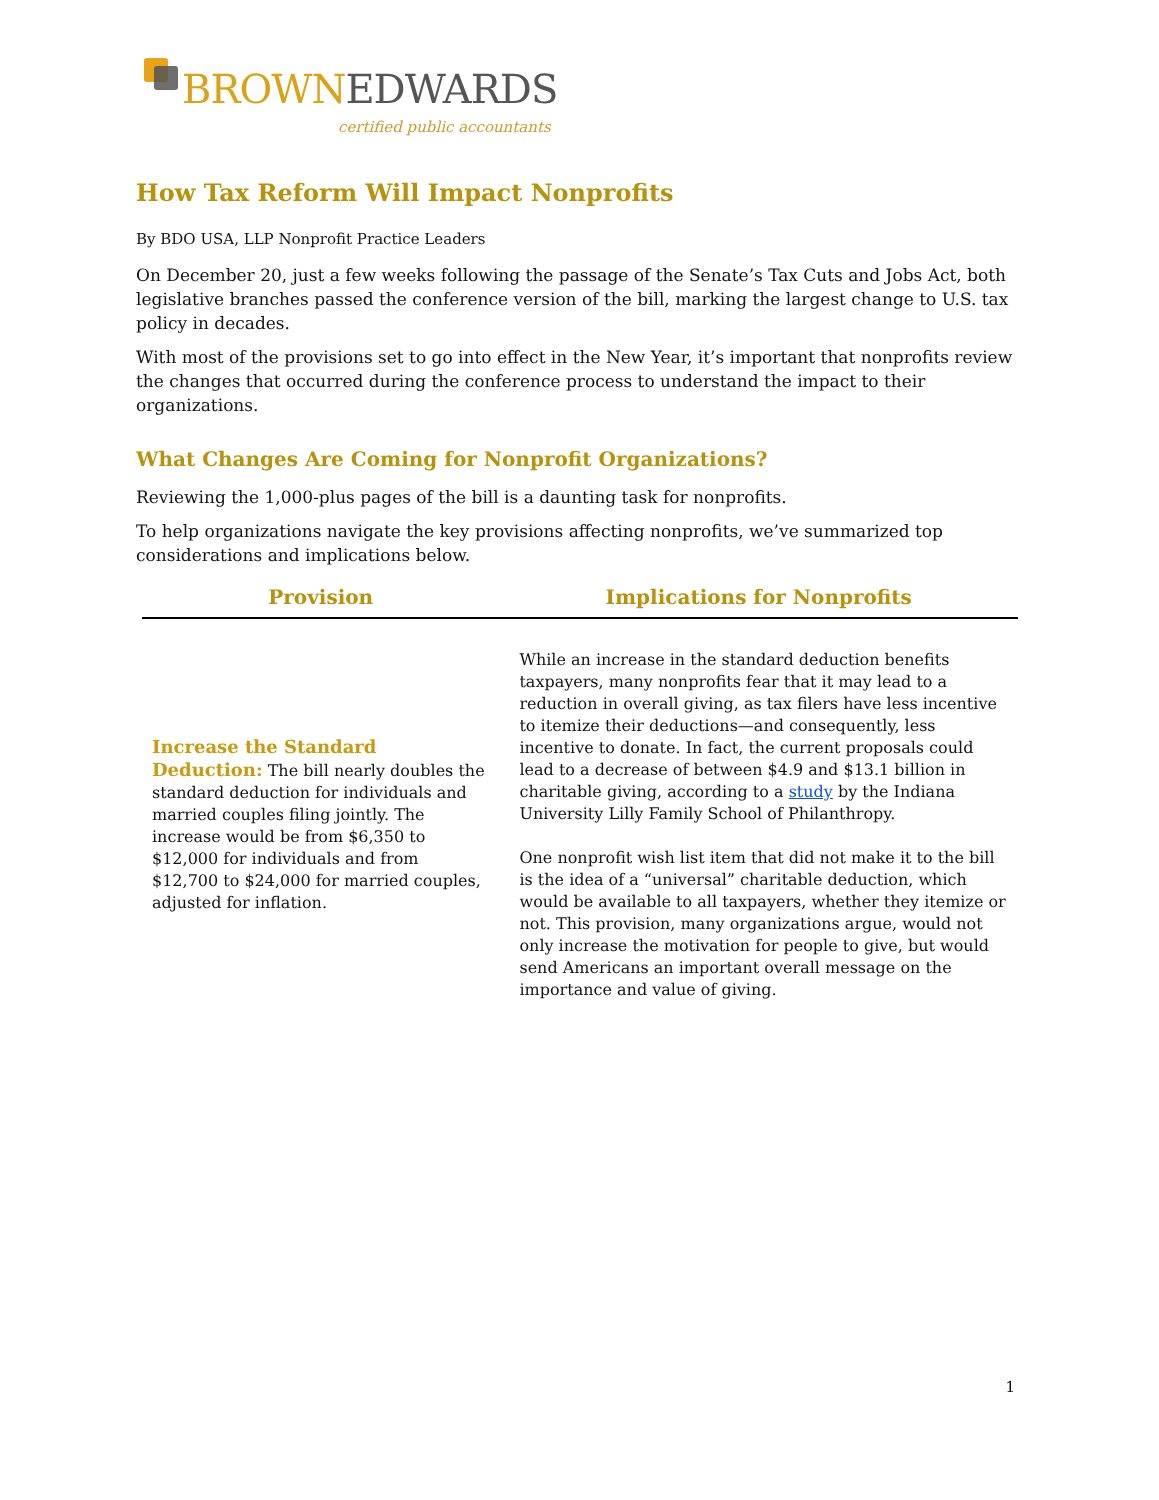BROWN EDWARDS
certified public accountants
How Tax Reform Will Impact Nonprofits
By BDO USA, LLP Nonprofit Practice Leaders
On December 20, just a few weeks following the passage of the Senate’s Tax Cuts and Jobs Act, both legislative branches passed the conference version of the bill, marking the largest change to U.S. tax policy in decades.
With most of the provisions set to go into effect in the New Year, it’s important that nonprofits review the changes that occurred during the conference process to understand the impact to their organizations.
What Changes Are Coming for Nonprofit Organizations?
Reviewing the 1,000-plus pages of the bill is a daunting task for nonprofits.
To help organizations navigate the key provisions affecting nonprofits, we’ve summarized top considerations and implications below.
| Provision | Implications for Nonprofits |
| --- | --- |
| Increase the Standard Deduction: The bill nearly doubles the standard deduction for individuals and married couples filing jointly. The increase would be from $6,350 to $12,000 for individuals and from $12,700 to $24,000 for married couples, adjusted for inflation. | While an increase in the standard deduction benefits taxpayers, many nonprofits fear that it may lead to a reduction in overall giving, as tax filers have less incentive to itemize their deductions—and consequently, less incentive to donate. In fact, the current proposals could lead to a decrease of between $4.9 and $13.1 billion in charitable giving, according to a study by the Indiana University Lilly Family School of Philanthropy. One nonprofit wish list item that did not make it to the bill is the idea of a “universal” charitable deduction, which would be available to all taxpayers, whether they itemize or not. This provision, many organizations argue, would not only increase the motivation for people to give, but would send Americans an important overall message on the importance and value of giving. |
1